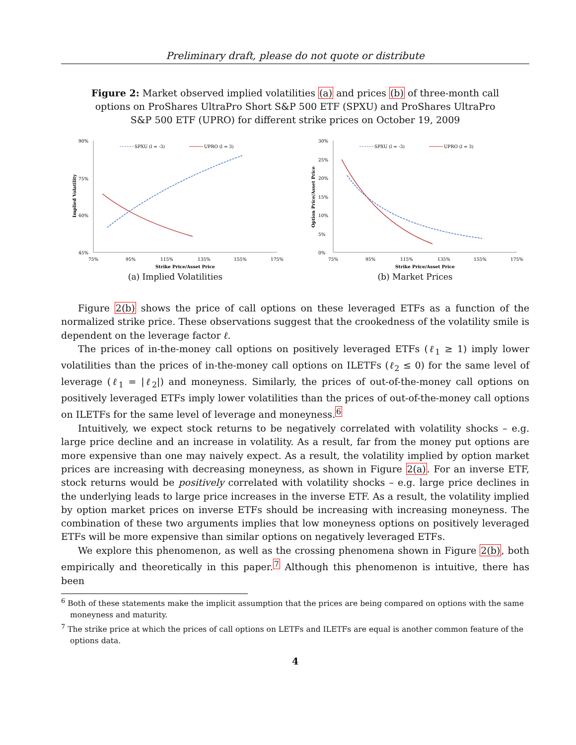Preliminary draft, please do not quote or distribute
Figure 2: Market observed implied volatilities (a) and prices (b) of three-month call options on ProShares UltraPro Short S&P 500 ETF (SPXU) and ProShares UltraPro S&P 500 ETF (UPRO) for different strike prices on October 19, 2009
90%
75%
60%
45%
75%
95%
115%
135%
155%
175%
Strike Price/Asset Price
Implied Volatility
SPXU (l = -3)
UPRO (l = 3)
(a) Implied Volatilities
30%
25%
20%
15%
10%
5%
0%
75%
95%
115%
135%
155%
175%
Strike Price/Asset Price
Option Price/Asset Price
SPXU (l = -3)
UPRO (l = 3)
(b) Market Prices
Figure 2(b) shows the price of call options on these leveraged ETFs as a function of the normalized strike price. These observations suggest that the crookedness of the volatility smile is dependent on the leverage factor ℓ.
The prices of in-the-money call options on positively leveraged ETFs (ℓ<sub>1</sub> ≥ 1) imply lower volatilities than the prices of in-the-money call options on ILETFs (ℓ<sub>2</sub> ≤ 0) for the same level of leverage (ℓ<sub>1</sub> = |ℓ<sub>2</sub>|) and moneyness. Similarly, the prices of out-of-the-money call options on positively leveraged ETFs imply lower volatilities than the prices of out-of-the-money call options on ILETFs for the same level of leverage and moneyness.<sup>6</sup>
Intuitively, we expect stock returns to be negatively correlated with volatility shocks – e.g. large price decline and an increase in volatility. As a result, far from the money put options are more expensive than one may naively expect. As a result, the volatility implied by option market prices are increasing with decreasing moneyness, as shown in Figure 2(a). For an inverse ETF, stock returns would be positively correlated with volatility shocks – e.g. large price declines in the underlying leads to large price increases in the inverse ETF. As a result, the volatility implied by option market prices on inverse ETFs should be increasing with increasing moneyness. The combination of these two arguments implies that low moneyness options on positively leveraged ETFs will be more expensive than similar options on negatively leveraged ETFs.
We explore this phenomenon, as well as the crossing phenomena shown in Figure 2(b), both empirically and theoretically in this paper.<sup>7</sup> Although this phenomenon is intuitive, there has been
<sup>6</sup> Both of these statements make the implicit assumption that the prices are being compared on options with the same moneyness and maturity.
<sup>7</sup> The strike price at which the prices of call options on LETFs and ILETFs are equal is another common feature of the options data.
4